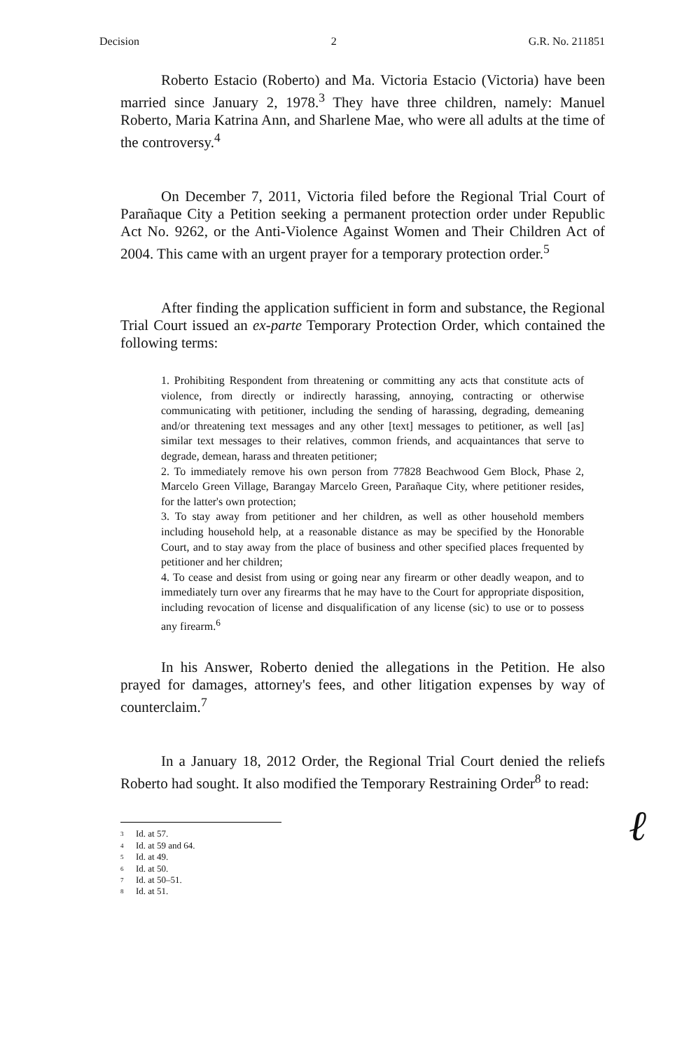Decision 2 G.R. No. 211851
Roberto Estacio (Roberto) and Ma. Victoria Estacio (Victoria) have been married since January 2, 1978.<sup>3</sup> They have three children, namely: Manuel Roberto, Maria Katrina Ann, and Sharlene Mae, who were all adults at the time of the controversy.<sup>4</sup>
On December 7, 2011, Victoria filed before the Regional Trial Court of Parañaque City a Petition seeking a permanent protection order under Republic Act No. 9262, or the Anti-Violence Against Women and Their Children Act of 2004. This came with an urgent prayer for a temporary protection order.<sup>5</sup>
After finding the application sufficient in form and substance, the Regional Trial Court issued an ex-parte Temporary Protection Order, which contained the following terms:
1. Prohibiting Respondent from threatening or committing any acts that constitute acts of violence, from directly or indirectly harassing, annoying, contracting or otherwise communicating with petitioner, including the sending of harassing, degrading, demeaning and/or threatening text messages and any other [text] messages to petitioner, as well [as] similar text messages to their relatives, common friends, and acquaintances that serve to degrade, demean, harass and threaten petitioner;
2. To immediately remove his own person from 77828 Beachwood Gem Block, Phase 2, Marcelo Green Village, Barangay Marcelo Green, Parañaque City, where petitioner resides, for the latter's own protection;
3. To stay away from petitioner and her children, as well as other household members including household help, at a reasonable distance as may be specified by the Honorable Court, and to stay away from the place of business and other specified places frequented by petitioner and her children;
4. To cease and desist from using or going near any firearm or other deadly weapon, and to immediately turn over any firearms that he may have to the Court for appropriate disposition, including revocation of license and disqualification of any license (sic) to use or to possess any firearm.<sup>6</sup>
In his Answer, Roberto denied the allegations in the Petition. He also prayed for damages, attorney's fees, and other litigation expenses by way of counterclaim.<sup>7</sup>
In a January 18, 2012 Order, the Regional Trial Court denied the reliefs Roberto had sought. It also modified the Temporary Restraining Order<sup>8</sup> to read:
3 Id. at 57.
4 Id. at 59 and 64.
5 Id. at 49.
6 Id. at 50.
7 Id. at 50–51.
8 Id. at 51.
ℓ